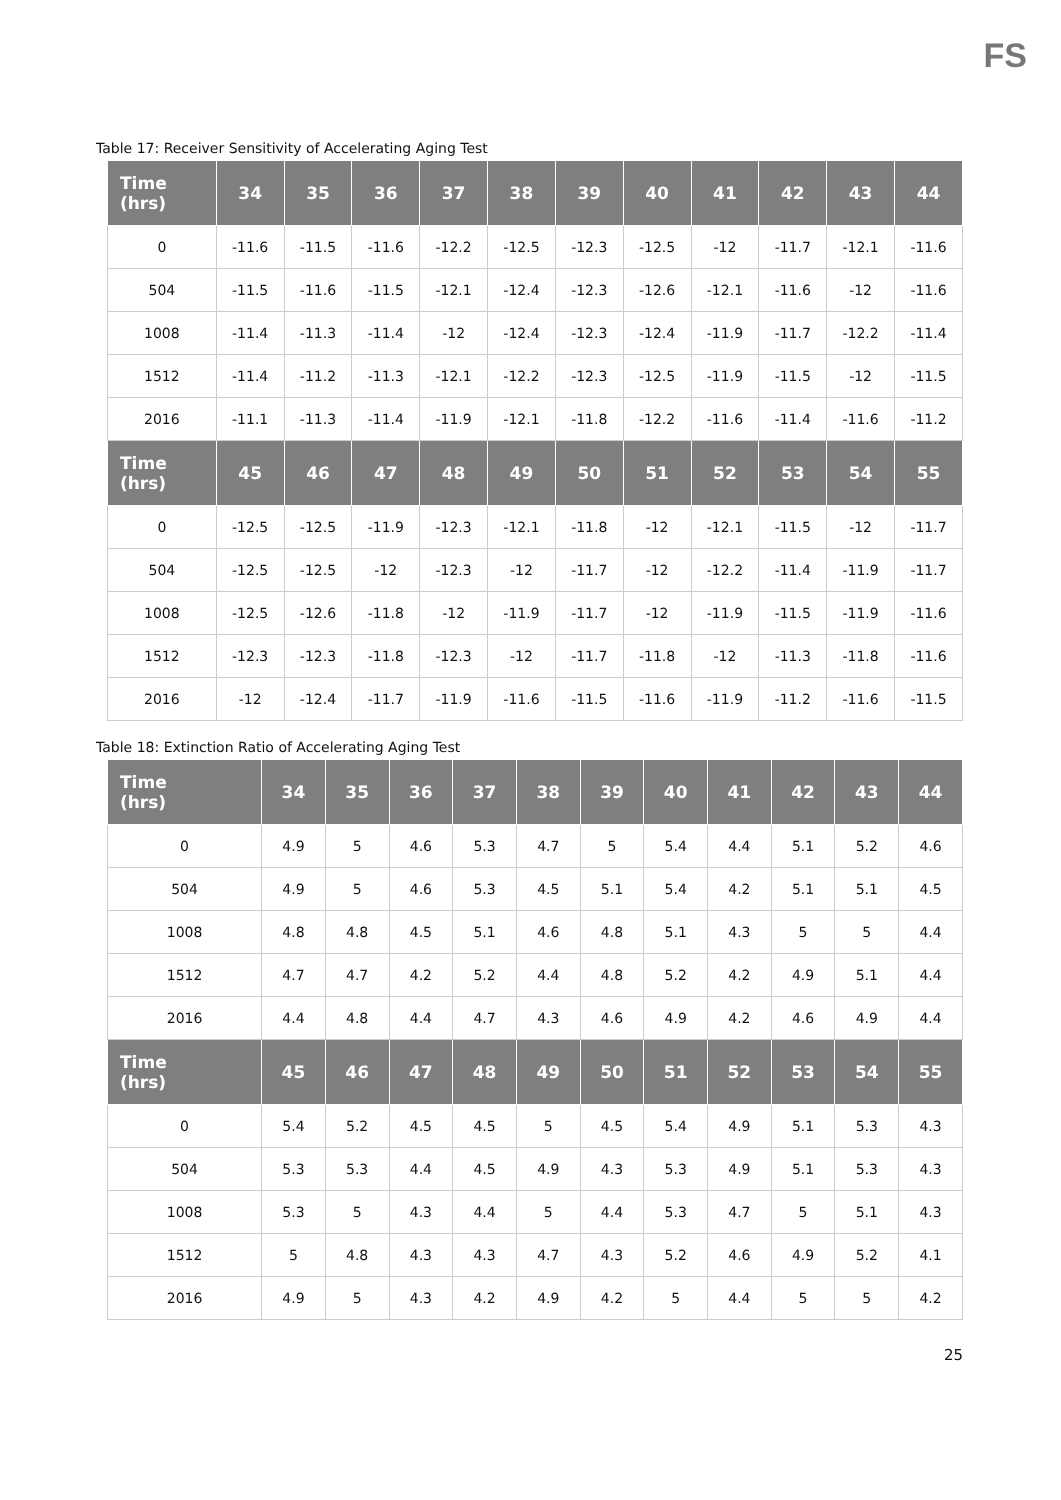FS
Table 17: Receiver Sensitivity of Accelerating Aging Test
| Time (hrs) | 34 | 35 | 36 | 37 | 38 | 39 | 40 | 41 | 42 | 43 | 44 |
| --- | --- | --- | --- | --- | --- | --- | --- | --- | --- | --- | --- |
| 0 | -11.6 | -11.5 | -11.6 | -12.2 | -12.5 | -12.3 | -12.5 | -12 | -11.7 | -12.1 | -11.6 |
| 504 | -11.5 | -11.6 | -11.5 | -12.1 | -12.4 | -12.3 | -12.6 | -12.1 | -11.6 | -12 | -11.6 |
| 1008 | -11.4 | -11.3 | -11.4 | -12 | -12.4 | -12.3 | -12.4 | -11.9 | -11.7 | -12.2 | -11.4 |
| 1512 | -11.4 | -11.2 | -11.3 | -12.1 | -12.2 | -12.3 | -12.5 | -11.9 | -11.5 | -12 | -11.5 |
| 2016 | -11.1 | -11.3 | -11.4 | -11.9 | -12.1 | -11.8 | -12.2 | -11.6 | -11.4 | -11.6 | -11.2 |
| Time (hrs) | 45 | 46 | 47 | 48 | 49 | 50 | 51 | 52 | 53 | 54 | 55 |
| 0 | -12.5 | -12.5 | -11.9 | -12.3 | -12.1 | -11.8 | -12 | -12.1 | -11.5 | -12 | -11.7 |
| 504 | -12.5 | -12.5 | -12 | -12.3 | -12 | -11.7 | -12 | -12.2 | -11.4 | -11.9 | -11.7 |
| 1008 | -12.5 | -12.6 | -11.8 | -12 | -11.9 | -11.7 | -12 | -11.9 | -11.5 | -11.9 | -11.6 |
| 1512 | -12.3 | -12.3 | -11.8 | -12.3 | -12 | -11.7 | -11.8 | -12 | -11.3 | -11.8 | -11.6 |
| 2016 | -12 | -12.4 | -11.7 | -11.9 | -11.6 | -11.5 | -11.6 | -11.9 | -11.2 | -11.6 | -11.5 |
Table 18: Extinction Ratio of Accelerating Aging Test
| Time (hrs) | 34 | 35 | 36 | 37 | 38 | 39 | 40 | 41 | 42 | 43 | 44 |
| --- | --- | --- | --- | --- | --- | --- | --- | --- | --- | --- | --- |
| 0 | 4.9 | 5 | 4.6 | 5.3 | 4.7 | 5 | 5.4 | 4.4 | 5.1 | 5.2 | 4.6 |
| 504 | 4.9 | 5 | 4.6 | 5.3 | 4.5 | 5.1 | 5.4 | 4.2 | 5.1 | 5.1 | 4.5 |
| 1008 | 4.8 | 4.8 | 4.5 | 5.1 | 4.6 | 4.8 | 5.1 | 4.3 | 5 | 5 | 4.4 |
| 1512 | 4.7 | 4.7 | 4.2 | 5.2 | 4.4 | 4.8 | 5.2 | 4.2 | 4.9 | 5.1 | 4.4 |
| 2016 | 4.4 | 4.8 | 4.4 | 4.7 | 4.3 | 4.6 | 4.9 | 4.2 | 4.6 | 4.9 | 4.4 |
| Time (hrs) | 45 | 46 | 47 | 48 | 49 | 50 | 51 | 52 | 53 | 54 | 55 |
| 0 | 5.4 | 5.2 | 4.5 | 4.5 | 5 | 4.5 | 5.4 | 4.9 | 5.1 | 5.3 | 4.3 |
| 504 | 5.3 | 5.3 | 4.4 | 4.5 | 4.9 | 4.3 | 5.3 | 4.9 | 5.1 | 5.3 | 4.3 |
| 1008 | 5.3 | 5 | 4.3 | 4.4 | 5 | 4.4 | 5.3 | 4.7 | 5 | 5.1 | 4.3 |
| 1512 | 5 | 4.8 | 4.3 | 4.3 | 4.7 | 4.3 | 5.2 | 4.6 | 4.9 | 5.2 | 4.1 |
| 2016 | 4.9 | 5 | 4.3 | 4.2 | 4.9 | 4.2 | 5 | 4.4 | 5 | 5 | 4.2 |
25